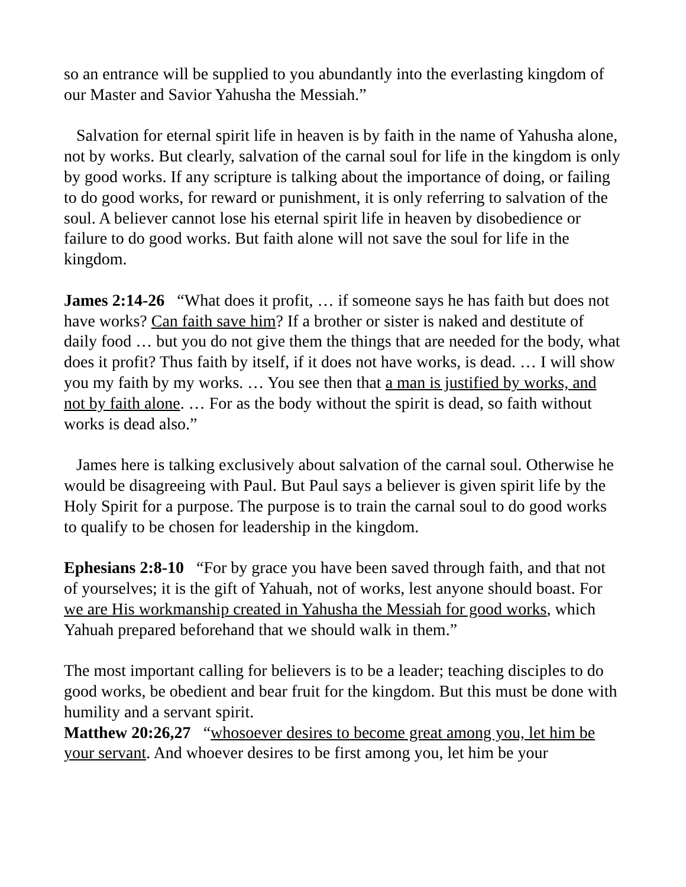so an entrance will be supplied to you abundantly into the everlasting kingdom of our Master and Savior Yahusha the Messiah.”
Salvation for eternal spirit life in heaven is by faith in the name of Yahusha alone, not by works. But clearly, salvation of the carnal soul for life in the kingdom is only by good works. If any scripture is talking about the importance of doing, or failing to do good works, for reward or punishment, it is only referring to salvation of the soul. A believer cannot lose his eternal spirit life in heaven by disobedience or failure to do good works. But faith alone will not save the soul for life in the kingdom.
James 2:14-26 “What does it profit, … if someone says he has faith but does not have works? Can faith save him? If a brother or sister is naked and destitute of daily food … but you do not give them the things that are needed for the body, what does it profit? Thus faith by itself, if it does not have works, is dead. … I will show you my faith by my works. … You see then that a man is justified by works, and not by faith alone. … For as the body without the spirit is dead, so faith without works is dead also.”
James here is talking exclusively about salvation of the carnal soul. Otherwise he would be disagreeing with Paul. But Paul says a believer is given spirit life by the Holy Spirit for a purpose. The purpose is to train the carnal soul to do good works to qualify to be chosen for leadership in the kingdom.
Ephesians 2:8-10 “For by grace you have been saved through faith, and that not of yourselves; it is the gift of Yahuah, not of works, lest anyone should boast. For we are His workmanship created in Yahusha the Messiah for good works, which Yahuah prepared beforehand that we should walk in them.”
The most important calling for believers is to be a leader; teaching disciples to do good works, be obedient and bear fruit for the kingdom. But this must be done with humility and a servant spirit.
Matthew 20:26,27 “whosoever desires to become great among you, let him be your servant. And whoever desires to be first among you, let him be your